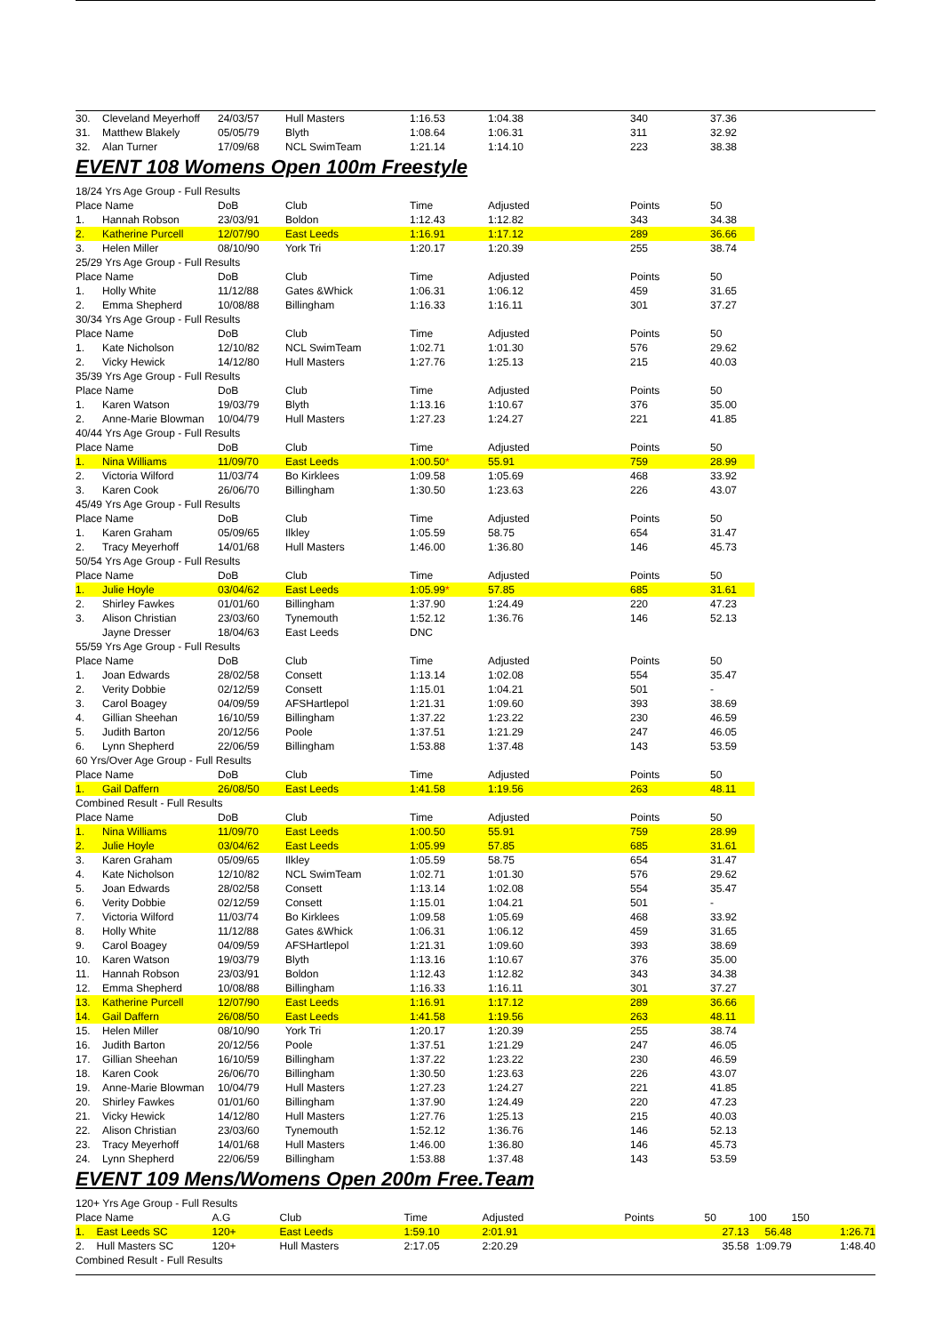| 30. | Cleveland Meyerhoff | 24/03/57 | Hull Masters | 1:16.53 | 1:04.38 | 340 | 37.36 | |
| 31. | Matthew Blakely | 05/05/79 | Blyth | 1:08.64 | 1:06.31 | 311 | 32.92 | |
| 32. | Alan Turner | 17/09/68 | NCL SwimTeam | 1:21.14 | 1:14.10 | 223 | 38.38 | |
EVENT 108 Womens Open 100m Freestyle
| 18/24 Yrs Age Group - Full Results | | | | | | | | |
| Place Name | | DoB | Club | Time | Adjusted | Points | 50 | |
| 1. | Hannah Robson | 23/03/91 | Boldon | 1:12.43 | 1:12.82 | 343 | 34.38 | |
| 2. | Katherine Purcell | 12/07/90 | East Leeds | 1:16.91 | 1:17.12 | 289 | 36.66 | |
| 3. | Helen Miller | 08/10/90 | York Tri | 1:20.17 | 1:20.39 | 255 | 38.74 | |
| 25/29 Yrs Age Group - Full Results | | | | | | | | |
| Place Name | | DoB | Club | Time | Adjusted | Points | 50 | |
| 1. | Holly White | 11/12/88 | Gates &Whick | 1:06.31 | 1:06.12 | 459 | 31.65 | |
| 2. | Emma Shepherd | 10/08/88 | Billingham | 1:16.33 | 1:16.11 | 301 | 37.27 | |
| 30/34 Yrs Age Group - Full Results | | | | | | | | |
| Place Name | | DoB | Club | Time | Adjusted | Points | 50 | |
| 1. | Kate Nicholson | 12/10/82 | NCL SwimTeam | 1:02.71 | 1:01.30 | 576 | 29.62 | |
| 2. | Vicky Hewick | 14/12/80 | Hull Masters | 1:27.76 | 1:25.13 | 215 | 40.03 | |
| 35/39 Yrs Age Group - Full Results | | | | | | | | |
| Place Name | | DoB | Club | Time | Adjusted | Points | 50 | |
| 1. | Karen Watson | 19/03/79 | Blyth | 1:13.16 | 1:10.67 | 376 | 35.00 | |
| 2. | Anne-Marie Blowman | 10/04/79 | Hull Masters | 1:27.23 | 1:24.27 | 221 | 41.85 | |
| 40/44 Yrs Age Group - Full Results | | | | | | | | |
| Place Name | | DoB | Club | Time | Adjusted | Points | 50 | |
| 1. | Nina Williams | 11/09/70 | East Leeds | 1:00.50 * | 55.91 | 759 | 28.99 | |
| 2. | Victoria Wilford | 11/03/74 | Bo Kirklees | 1:09.58 | 1:05.69 | 468 | 33.92 | |
| 3. | Karen Cook | 26/06/70 | Billingham | 1:30.50 | 1:23.63 | 226 | 43.07 | |
| 45/49 Yrs Age Group - Full Results | | | | | | | | |
| Place Name | | DoB | Club | Time | Adjusted | Points | 50 | |
| 1. | Karen Graham | 05/09/65 | Ilkley | 1:05.59 | 58.75 | 654 | 31.47 | |
| 2. | Tracy Meyerhoff | 14/01/68 | Hull Masters | 1:46.00 | 1:36.80 | 146 | 45.73 | |
| 50/54 Yrs Age Group - Full Results | | | | | | | | |
| Place Name | | DoB | Club | Time | Adjusted | Points | 50 | |
| 1. | Julie Hoyle | 03/04/62 | East Leeds | 1:05.99 * | 57.85 | 685 | 31.61 | |
| 2. | Shirley Fawkes | 01/01/60 | Billingham | 1:37.90 | 1:24.49 | 220 | 47.23 | |
| 3. | Alison Christian | 23/03/60 | Tynemouth | 1:52.12 | 1:36.76 | 146 | 52.13 | |
| | Jayne Dresser | 18/04/63 | East Leeds | DNC | | | | |
| 55/59 Yrs Age Group - Full Results | | | | | | | | |
| Place Name | | DoB | Club | Time | Adjusted | Points | 50 | |
| 1. | Joan Edwards | 28/02/58 | Consett | 1:13.14 | 1:02.08 | 554 | 35.47 | |
| 2. | Verity Dobbie | 02/12/59 | Consett | 1:15.01 | 1:04.21 | 501 | - | |
| 3. | Carol Boagey | 04/09/59 | AFSHartlepol | 1:21.31 | 1:09.60 | 393 | 38.69 | |
| 4. | Gillian Sheehan | 16/10/59 | Billingham | 1:37.22 | 1:23.22 | 230 | 46.59 | |
| 5. | Judith Barton | 20/12/56 | Poole | 1:37.51 | 1:21.29 | 247 | 46.05 | |
| 6. | Lynn Shepherd | 22/06/59 | Billingham | 1:53.88 | 1:37.48 | 143 | 53.59 | |
| 60 Yrs/Over Age Group - Full Results | | | | | | | | |
| Place Name | | DoB | Club | Time | Adjusted | Points | 50 | |
| 1. | Gail Daffern | 26/08/50 | East Leeds | 1:41.58 | 1:19.56 | 263 | 48.11 | |
| Combined Result - Full Results | | | | | | | | |
| Place Name | | DoB | Club | Time | Adjusted | Points | 50 | |
| 1. | Nina Williams | 11/09/70 | East Leeds | 1:00.50 | 55.91 | 759 | 28.99 | |
| 2. | Julie Hoyle | 03/04/62 | East Leeds | 1:05.99 | 57.85 | 685 | 31.61 | |
| 3. | Karen Graham | 05/09/65 | Ilkley | 1:05.59 | 58.75 | 654 | 31.47 | |
| 4. | Kate Nicholson | 12/10/82 | NCL SwimTeam | 1:02.71 | 1:01.30 | 576 | 29.62 | |
| 5. | Joan Edwards | 28/02/58 | Consett | 1:13.14 | 1:02.08 | 554 | 35.47 | |
| 6. | Verity Dobbie | 02/12/59 | Consett | 1:15.01 | 1:04.21 | 501 | - | |
| 7. | Victoria Wilford | 11/03/74 | Bo Kirklees | 1:09.58 | 1:05.69 | 468 | 33.92 | |
| 8. | Holly White | 11/12/88 | Gates &Whick | 1:06.31 | 1:06.12 | 459 | 31.65 | |
| 9. | Carol Boagey | 04/09/59 | AFSHartlepol | 1:21.31 | 1:09.60 | 393 | 38.69 | |
| 10. | Karen Watson | 19/03/79 | Blyth | 1:13.16 | 1:10.67 | 376 | 35.00 | |
| 11. | Hannah Robson | 23/03/91 | Boldon | 1:12.43 | 1:12.82 | 343 | 34.38 | |
| 12. | Emma Shepherd | 10/08/88 | Billingham | 1:16.33 | 1:16.11 | 301 | 37.27 | |
| 13. | Katherine Purcell | 12/07/90 | East Leeds | 1:16.91 | 1:17.12 | 289 | 36.66 | |
| 14. | Gail Daffern | 26/08/50 | East Leeds | 1:41.58 | 1:19.56 | 263 | 48.11 | |
| 15. | Helen Miller | 08/10/90 | York Tri | 1:20.17 | 1:20.39 | 255 | 38.74 | |
| 16. | Judith Barton | 20/12/56 | Poole | 1:37.51 | 1:21.29 | 247 | 46.05 | |
| 17. | Gillian Sheehan | 16/10/59 | Billingham | 1:37.22 | 1:23.22 | 230 | 46.59 | |
| 18. | Karen Cook | 26/06/70 | Billingham | 1:30.50 | 1:23.63 | 226 | 43.07 | |
| 19. | Anne-Marie Blowman | 10/04/79 | Hull Masters | 1:27.23 | 1:24.27 | 221 | 41.85 | |
| 20. | Shirley Fawkes | 01/01/60 | Billingham | 1:37.90 | 1:24.49 | 220 | 47.23 | |
| 21. | Vicky Hewick | 14/12/80 | Hull Masters | 1:27.76 | 1:25.13 | 215 | 40.03 | |
| 22. | Alison Christian | 23/03/60 | Tynemouth | 1:52.12 | 1:36.76 | 146 | 52.13 | |
| 23. | Tracy Meyerhoff | 14/01/68 | Hull Masters | 1:46.00 | 1:36.80 | 146 | 45.73 | |
| 24. | Lynn Shepherd | 22/06/59 | Billingham | 1:53.88 | 1:37.48 | 143 | 53.59 | |
EVENT 109 Mens/Womens Open 200m Free.Team
| 120+ Yrs Age Group - Full Results | | | | | | | | | |
| Place Name | | A.G | Club | Time | Adjusted | Points | 50 | 100 | 150 |
| 1. | East Leeds SC | 120+ | East Leeds | 1:59.10 | 2:01.91 | | 27.13 | 56.48 | 1:26.71 |
| 2. | Hull Masters SC | 120+ | Hull Masters | 2:17.05 | 2:20.29 | | 35.58 | 1:09.79 | 1:48.40 |
| Combined Result - Full Results | | | | | | | | | |